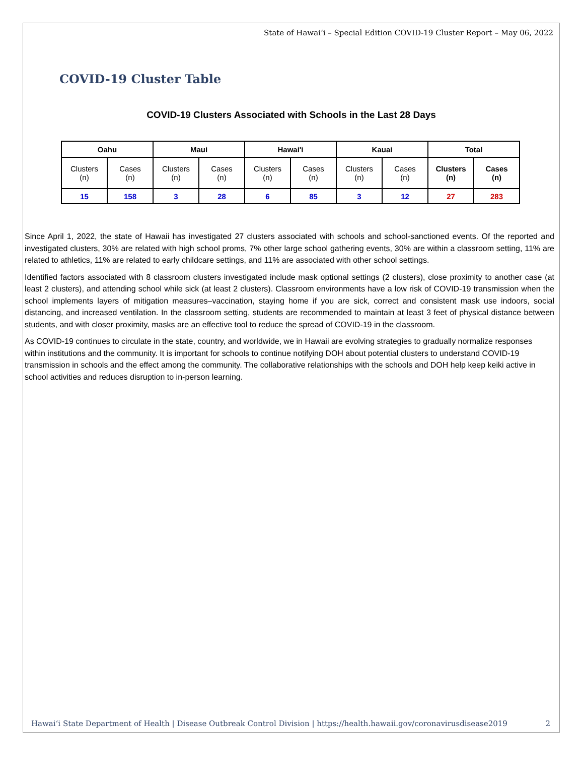State of Hawaiʻi – Special Edition COVID-19 Cluster Report – May 06, 2022
COVID-19 Cluster Table
COVID-19 Clusters Associated with Schools in the Last 28 Days
| Oahu | | Maui | | Hawai'i | | Kauai | | Total | |
| --- | --- | --- | --- | --- | --- | --- | --- | --- | --- |
| Clusters (n) | Cases (n) | Clusters (n) | Cases (n) | Clusters (n) | Cases (n) | Clusters (n) | Cases (n) | Clusters (n) | Cases (n) |
| 15 | 158 | 3 | 28 | 6 | 85 | 3 | 12 | 27 | 283 |
Since April 1, 2022, the state of Hawaii has investigated 27 clusters associated with schools and school-sanctioned events. Of the reported and investigated clusters, 30% are related with high school proms, 7% other large school gathering events, 30% are within a classroom setting, 11% are related to athletics, 11% are related to early childcare settings, and 11% are associated with other school settings.
Identified factors associated with 8 classroom clusters investigated include mask optional settings (2 clusters), close proximity to another case (at least 2 clusters), and attending school while sick (at least 2 clusters). Classroom environments have a low risk of COVID-19 transmission when the school implements layers of mitigation measures–vaccination, staying home if you are sick, correct and consistent mask use indoors, social distancing, and increased ventilation. In the classroom setting, students are recommended to maintain at least 3 feet of physical distance between students, and with closer proximity, masks are an effective tool to reduce the spread of COVID-19 in the classroom.
As COVID-19 continues to circulate in the state, country, and worldwide, we in Hawaii are evolving strategies to gradually normalize responses within institutions and the community. It is important for schools to continue notifying DOH about potential clusters to understand COVID-19 transmission in schools and the effect among the community. The collaborative relationships with the schools and DOH help keep keiki active in school activities and reduces disruption to in-person learning.
Hawaiʻi State Department of Health | Disease Outbreak Control Division | https://health.hawaii.gov/coronavirusdisease2019 2